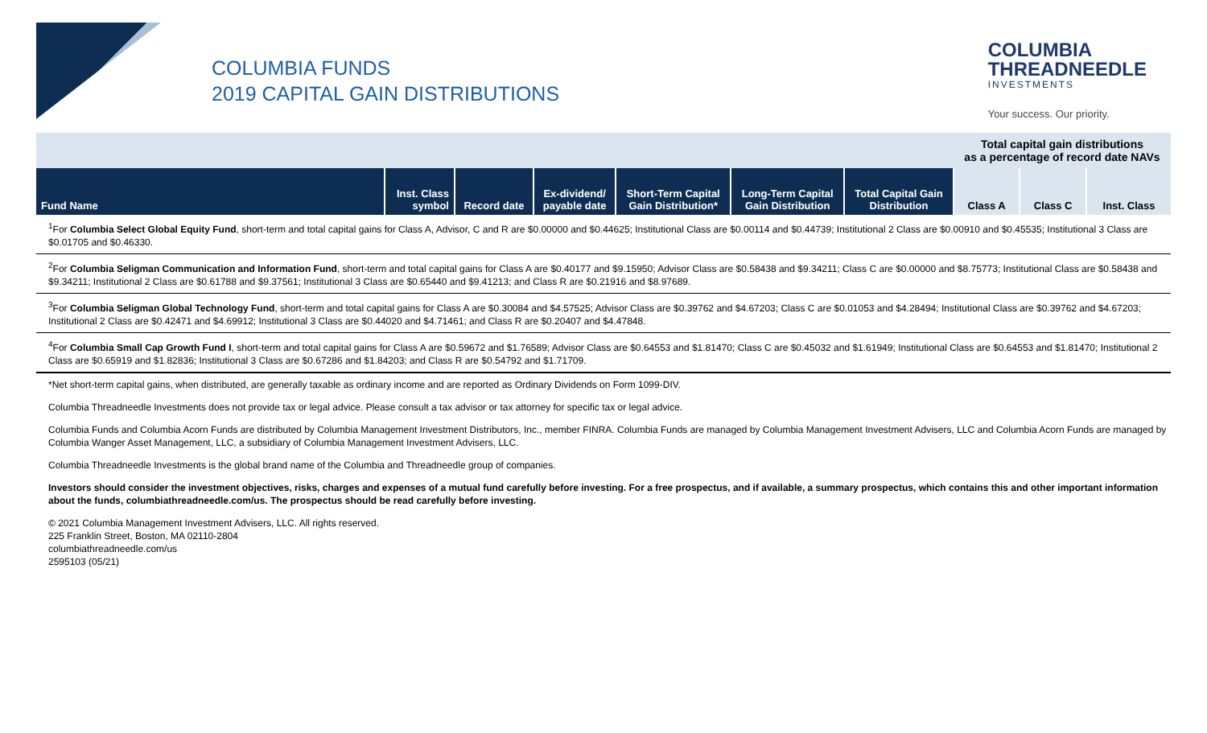COLUMBIA FUNDS
2019 CAPITAL GAIN DISTRIBUTIONS
COLUMBIA
THREADNEEDLE
INVESTMENTS
Your success. Our priority.
| | | | | | | | Total capital gain distributions as a percentage of record date NAVs | | |
| Fund Name | Inst. Class symbol | Record date | Ex-dividend/ payable date | Short-Term Capital Gain Distribution* | Long-Term Capital Gain Distribution | Total Capital Gain Distribution | Class A | Class C | Inst. Class |
<sup>1</sup> For Columbia Select Global Equity Fund, short-term and total capital gains for Class A, Advisor, C and R are $0.00000 and $0.44625; Institutional Class are $0.00114 and $0.44739; Institutional 2 Class are $0.00910 and $0.45535; Institutional 3 Class are $0.01705 and $0.46330.
<sup>2</sup> For Columbia Seligman Communication and Information Fund, short-term and total capital gains for Class A are $0.40177 and $9.15950; Advisor Class are $0.58438 and $9.34211; Class C are $0.00000 and $8.75773; Institutional Class are $0.58438 and $9.34211; Institutional 2 Class are $0.61788 and $9.37561; Institutional 3 Class are $0.65440 and $9.41213; and Class R are $0.21916 and $8.97689.
<sup>3</sup> For Columbia Seligman Global Technology Fund, short-term and total capital gains for Class A are $0.30084 and $4.57525; Advisor Class are $0.39762 and $4.67203; Class C are $0.01053 and $4.28494; Institutional Class are $0.39762 and $4.67203; Institutional 2 Class are $0.42471 and $4.69912; Institutional 3 Class are $0.44020 and $4.71461; and Class R are $0.20407 and $4.47848.
<sup>4</sup> For Columbia Small Cap Growth Fund I, short-term and total capital gains for Class A are $0.59672 and $1.76589; Advisor Class are $0.64553 and $1.81470; Class C are $0.45032 and $1.61949; Institutional Class are $0.64553 and $1.81470; Institutional 2 Class are $0.65919 and $1.82836; Institutional 3 Class are $0.67286 and $1.84203; and Class R are $0.54792 and $1.71709.
*Net short-term capital gains, when distributed, are generally taxable as ordinary income and are reported as Ordinary Dividends on Form 1099-DIV.
Columbia Threadneedle Investments does not provide tax or legal advice. Please consult a tax advisor or tax attorney for specific tax or legal advice.
Columbia Funds and Columbia Acorn Funds are distributed by Columbia Management Investment Distributors, Inc., member FINRA. Columbia Funds are managed by Columbia Management Investment Advisers, LLC and Columbia Acorn Funds are managed by Columbia Wanger Asset Management, LLC, a subsidiary of Columbia Management Investment Advisers, LLC.
Columbia Threadneedle Investments is the global brand name of the Columbia and Threadneedle group of companies.
Investors should consider the investment objectives, risks, charges and expenses of a mutual fund carefully before investing. For a free prospectus, and if available, a summary prospectus, which contains this and other important information about the funds, columbiathreadneedle.com/us. The prospectus should be read carefully before investing.
© 2021 Columbia Management Investment Advisers, LLC. All rights reserved.
225 Franklin Street, Boston, MA 02110-2804
columbiathreadneedle.com/us
2595103 (05/21)